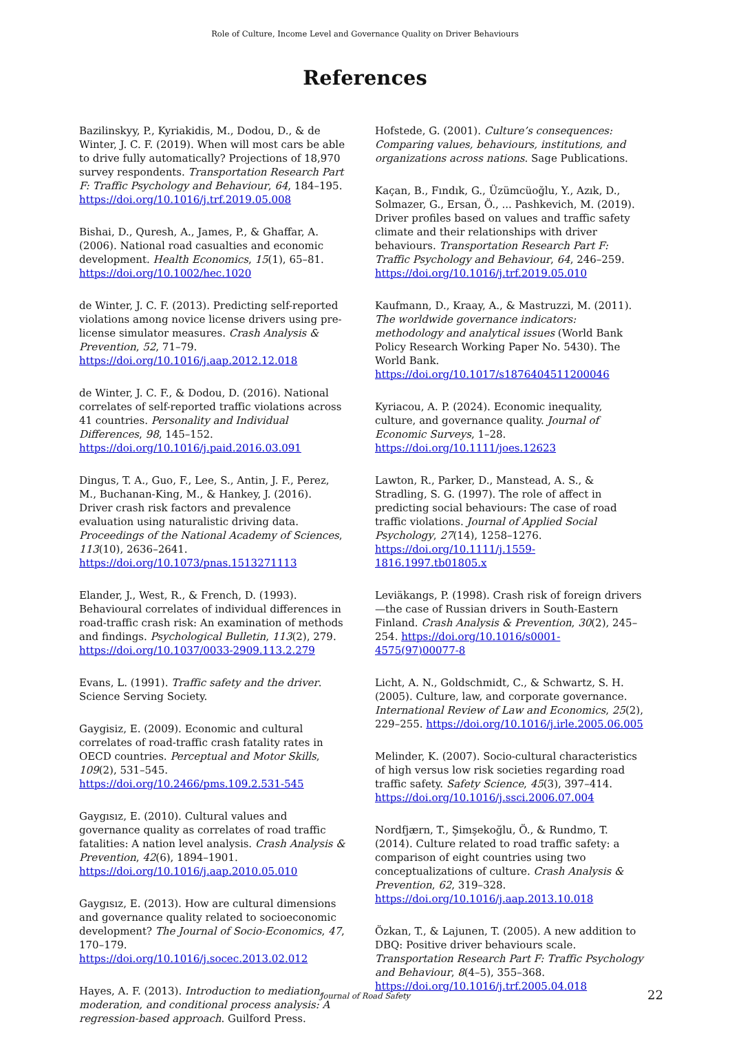Role of Culture, Income Level and Governance Quality on Driver Behaviours
References
Bazilinskyy, P., Kyriakidis, M., Dodou, D., & de Winter, J. C. F. (2019). When will most cars be able to drive fully automatically? Projections of 18,970 survey respondents. Transportation Research Part F: Traffic Psychology and Behaviour, 64, 184–195. https://doi.org/10.1016/j.trf.2019.05.008
Bishai, D., Quresh, A., James, P., & Ghaffar, A. (2006). National road casualties and economic development. Health Economics, 15(1), 65–81. https://doi.org/10.1002/hec.1020
de Winter, J. C. F. (2013). Predicting self-reported violations among novice license drivers using pre-license simulator measures. Crash Analysis & Prevention, 52, 71–79. https://doi.org/10.1016/j.aap.2012.12.018
de Winter, J. C. F., & Dodou, D. (2016). National correlates of self-reported traffic violations across 41 countries. Personality and Individual Differences, 98, 145–152. https://doi.org/10.1016/j.paid.2016.03.091
Dingus, T. A., Guo, F., Lee, S., Antin, J. F., Perez, M., Buchanan-King, M., & Hankey, J. (2016). Driver crash risk factors and prevalence evaluation using naturalistic driving data. Proceedings of the National Academy of Sciences, 113(10), 2636–2641. https://doi.org/10.1073/pnas.1513271113
Elander, J., West, R., & French, D. (1993). Behavioural correlates of individual differences in road-traffic crash risk: An examination of methods and findings. Psychological Bulletin, 113(2), 279. https://doi.org/10.1037/0033-2909.113.2.279
Evans, L. (1991). Traffic safety and the driver. Science Serving Society.
Gaygisiz, E. (2009). Economic and cultural correlates of road-traffic crash fatality rates in OECD countries. Perceptual and Motor Skills, 109(2), 531–545. https://doi.org/10.2466/pms.109.2.531-545
Gaygısız, E. (2010). Cultural values and governance quality as correlates of road traffic fatalities: A nation level analysis. Crash Analysis & Prevention, 42(6), 1894–1901. https://doi.org/10.1016/j.aap.2010.05.010
Gaygısız, E. (2013). How are cultural dimensions and governance quality related to socioeconomic development? The Journal of Socio-Economics, 47, 170–179. https://doi.org/10.1016/j.socec.2013.02.012
Hayes, A. F. (2013). Introduction to mediation, moderation, and conditional process analysis: A regression-based approach. Guilford Press.
Hofstede, G. (2001). Culture’s consequences: Comparing values, behaviours, institutions, and organizations across nations. Sage Publications.
Kaçan, B., Fındık, G., Üzümcüoğlu, Y., Azık, D., Solmazer, G., Ersan, Ö., ... Pashkevich, M. (2019). Driver profiles based on values and traffic safety climate and their relationships with driver behaviours. Transportation Research Part F: Traffic Psychology and Behaviour, 64, 246–259. https://doi.org/10.1016/j.trf.2019.05.010
Kaufmann, D., Kraay, A., & Mastruzzi, M. (2011). The worldwide governance indicators: methodology and analytical issues (World Bank Policy Research Working Paper No. 5430). The World Bank. https://doi.org/10.1017/s1876404511200046
Kyriacou, A. P. (2024). Economic inequality, culture, and governance quality. Journal of Economic Surveys, 1–28. https://doi.org/10.1111/joes.12623
Lawton, R., Parker, D., Manstead, A. S., & Stradling, S. G. (1997). The role of affect in predicting social behaviours: The case of road traffic violations. Journal of Applied Social Psychology, 27(14), 1258–1276. https://doi.org/10.1111/j.1559-1816.1997.tb01805.x
Leviäkangs, P. (1998). Crash risk of foreign drivers—the case of Russian drivers in South-Eastern Finland. Crash Analysis & Prevention, 30(2), 245–254. https://doi.org/10.1016/s0001-4575(97)00077-8
Licht, A. N., Goldschmidt, C., & Schwartz, S. H. (2005). Culture, law, and corporate governance. International Review of Law and Economics, 25(2), 229–255. https://doi.org/10.1016/j.irle.2005.06.005
Melinder, K. (2007). Socio-cultural characteristics of high versus low risk societies regarding road traffic safety. Safety Science, 45(3), 397–414. https://doi.org/10.1016/j.ssci.2006.07.004
Nordfjærn, T., Şimşekoğlu, Ö., & Rundmo, T. (2014). Culture related to road traffic safety: a comparison of eight countries using two conceptualizations of culture. Crash Analysis & Prevention, 62, 319–328. https://doi.org/10.1016/j.aap.2013.10.018
Özkan, T., & Lajunen, T. (2005). A new addition to DBQ: Positive driver behaviours scale. Transportation Research Part F: Traffic Psychology and Behaviour, 8(4–5), 355–368. https://doi.org/10.1016/j.trf.2005.04.018
Journal of Road Safety 22